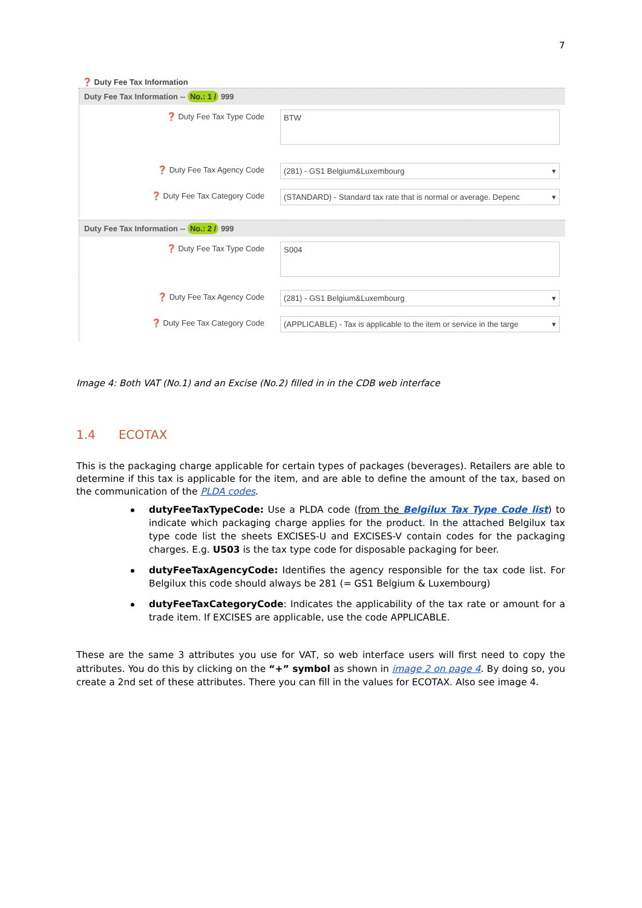7
❓ Duty Fee Tax Information
Duty Fee Tax Information -- No.: 1 / 999
❓ Duty Fee Tax Type Code
BTW
❓ Duty Fee Tax Agency Code (281) - GS1 Belgium&Luxembourg ▾
❓ Duty Fee Tax Category Code (STANDARD) - Standard tax rate that is normal or average. Depenc ▾
Duty Fee Tax Information -- No.: 2 / 999
❓ Duty Fee Tax Type Code
S004
❓ Duty Fee Tax Agency Code (281) - GS1 Belgium&Luxembourg ▾
❓ Duty Fee Tax Category Code (APPLICABLE) - Tax is applicable to the item or service in the targe ▾
Image 4: Both VAT (No.1) and an Excise (No.2) filled in in the CDB web interface
1.4 ECOTAX
This is the packaging charge applicable for certain types of packages (beverages). Retailers are able to determine if this tax is applicable for the item, and are able to define the amount of the tax, based on the communication of the PLDA codes.
dutyFeeTaxTypeCode: Use a PLDA code (from the Belgilux Tax Type Code list) to indicate which packaging charge applies for the product. In the attached Belgilux tax type code list the sheets EXCISES-U and EXCISES-V contain codes for the packaging charges. E.g. U503 is the tax type code for disposable packaging for beer.
dutyFeeTaxAgencyCode: Identifies the agency responsible for the tax code list. For Belgilux this code should always be 281 (= GS1 Belgium & Luxembourg)
dutyFeeTaxCategoryCode: Indicates the applicability of the tax rate or amount for a trade item. If EXCISES are applicable, use the code APPLICABLE.
These are the same 3 attributes you use for VAT, so web interface users will first need to copy the attributes. You do this by clicking on the “+” symbol as shown in image 2 on page 4. By doing so, you create a 2nd set of these attributes. There you can fill in the values for ECOTAX. Also see image 4.